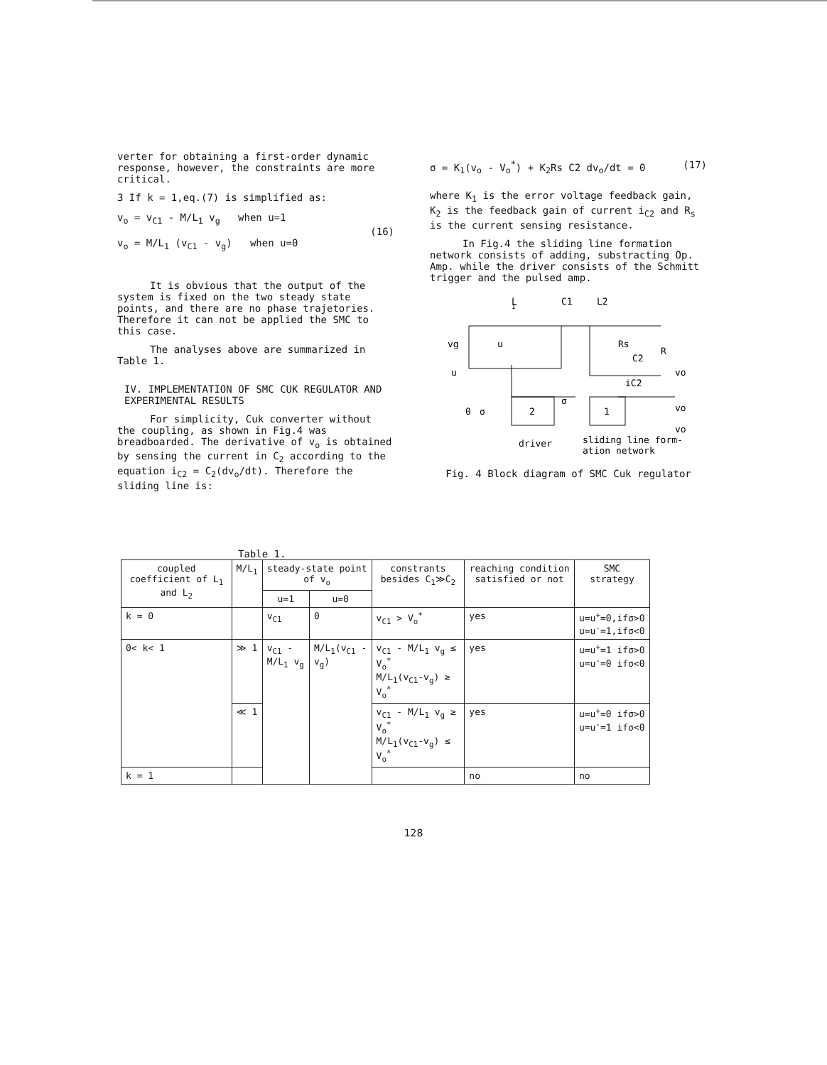verter for obtaining a first-order dynamic response, however, the constraints are more critical.
3 If k = 1,eq.(7) is simplified as:
v<sub>o</sub> = v<sub>C1</sub> - M/L<sub>1</sub> v<sub>g</sub> when u=1
v<sub>o</sub> = M/L<sub>1</sub> (v<sub>C1</sub> - v<sub>g</sub>) when u=0
(16)
It is obvious that the output of the system is fixed on the two steady state points, and there are no phase trajetories. Therefore it can not be applied the SMC to this case.
The analyses above are summarized in Table 1.
IV. IMPLEMENTATION OF SMC CUK REGULATOR AND EXPERIMENTAL RESULTS
For simplicity, Cuk converter without the coupling, as shown in Fig.4 was breadboarded. The derivative of v<sub>o</sub> is obtained by sensing the current in C<sub>2</sub> according to the equation i<sub>C2</sub> = C<sub>2</sub>(dv<sub>o</sub>/dt). Therefore the sliding line is:
σ = K<sub>1</sub>(v<sub>o</sub> - V<sub>o</sub><sup>*</sup>) + K<sub>2</sub>Rs C2 dv<sub>o</sub>/dt = 0
(17)
where K<sub>1</sub> is the error voltage feedback gain, K<sub>2</sub> is the feedback gain of current i<sub>C2</sub> and R<sub>s</sub> is the current sensing resistance.
In Fig.4 the sliding line formation network consists of adding, substracting Op. Amp. while the driver consists of the Schmitt trigger and the pulsed amp.
L
1
C1
L2
vg
u
Rs
R
C2
u
vo
iC2
vo
vo
2
1
σ
0
σ
driver
sliding line form-
ation network
Fig. 4 Block diagram of SMC Cuk regulator
Table 1.
| coupled coefficient of L<sub>1</sub> and L<sub>2</sub> | M/L<sub>1</sub> | steady-state point of v<sub>o</sub> | | constrants besides C<sub>1</sub>≫C<sub>2</sub> | reaching condition satisfied or not | SMC strategy |
| --- | --- | --- | --- | --- | --- | --- |
| | | u=1 | u=0 | | | |
| k = 0 | | v<sub>C1</sub> | 0 | v<sub>C1</sub> > V<sub>o</sub><sup>*</sup> | yes | u=u<sup>+</sup>=0,ifσ>0 u=u<sup>-</sup>=1,ifσ<0 |
| 0< k< 1 | ≫ 1 | v<sub>C1</sub> - M/L<sub>1</sub> v<sub>g</sub> | M/L<sub>1</sub>(v<sub>C1</sub> - v<sub>g</sub>) | v<sub>C1</sub> - M/L<sub>1</sub> v<sub>g</sub> ≤ V<sub>o</sub><sup>*</sup> M/L<sub>1</sub>(v<sub>C1</sub>-v<sub>g</sub>) ≥ V<sub>o</sub><sup>*</sup> | yes | u=u<sup>+</sup>=1 ifσ>0 u=u<sup>-</sup>=0 ifσ<0 |
| | ≪ 1 | | | v<sub>C1</sub> - M/L<sub>1</sub> v<sub>g</sub> ≥ V<sub>o</sub><sup>*</sup> M/L<sub>1</sub>(v<sub>C1</sub>-v<sub>g</sub>) ≤ V<sub>o</sub><sup>*</sup> | yes | u=u<sup>+</sup>=0 ifσ>0 u=u<sup>-</sup>=1 ifσ<0 |
| k = 1 | | | | | no | no |
128